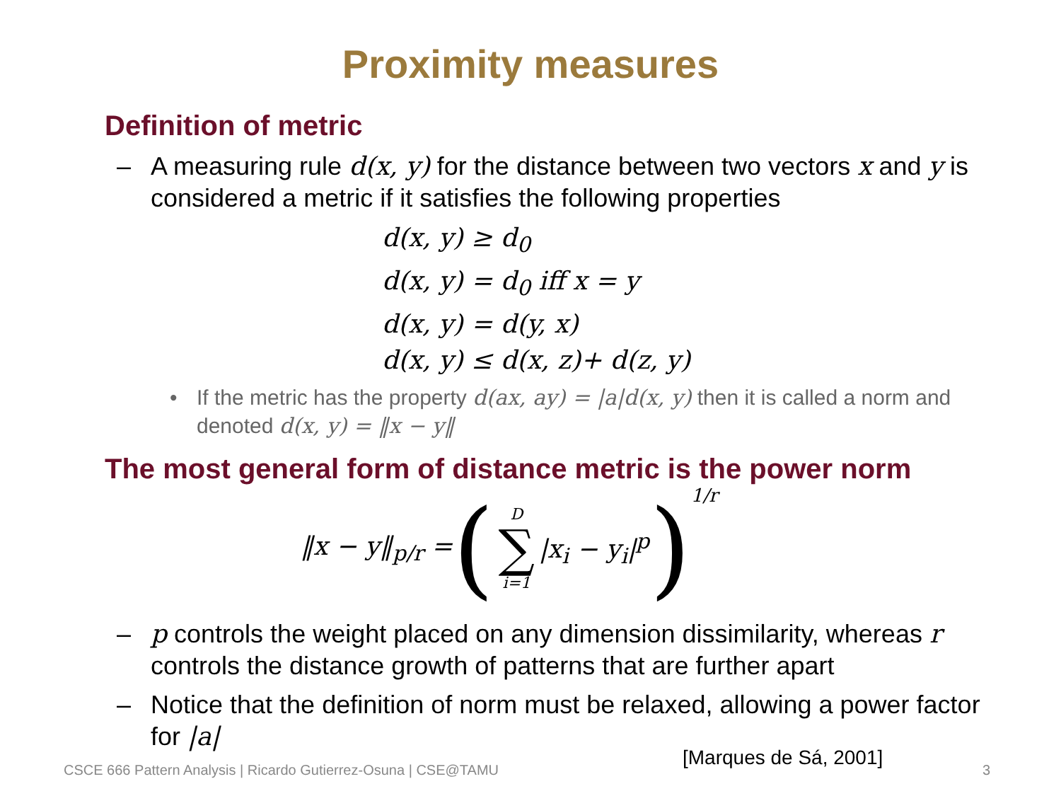Proximity measures
Definition of metric
– A measuring rule d(x, y) for the distance between two vectors x and y is considered a metric if it satisfies the following properties
d(x, y) ≥ d<sub>0</sub>
d(x, y) = d<sub>0</sub> iff x = y
d(x, y) = d(y, x)
d(x, y) ≤ d(x, z)+ d(z, y)
• If the metric has the property d(ax, ay) = |a|d(x, y) then it is called a norm and denoted d(x, y) = ‖x − y‖
The most general form of distance metric is the power norm
‖x − y‖<sub>p/r</sub> = (D ∑ i=1 |x<sub>i</sub> − y<sub>i</sub>|<sup>p</sup>)<sup>1/r</sup>
– p controls the weight placed on any dimension dissimilarity, whereas r controls the distance growth of patterns that are further apart
– Notice that the definition of norm must be relaxed, allowing a power factor for |a|
CSCE 666 Pattern Analysis | Ricardo Gutierrez-Osuna | CSE@TAMU
[Marques de Sá, 2001]
3